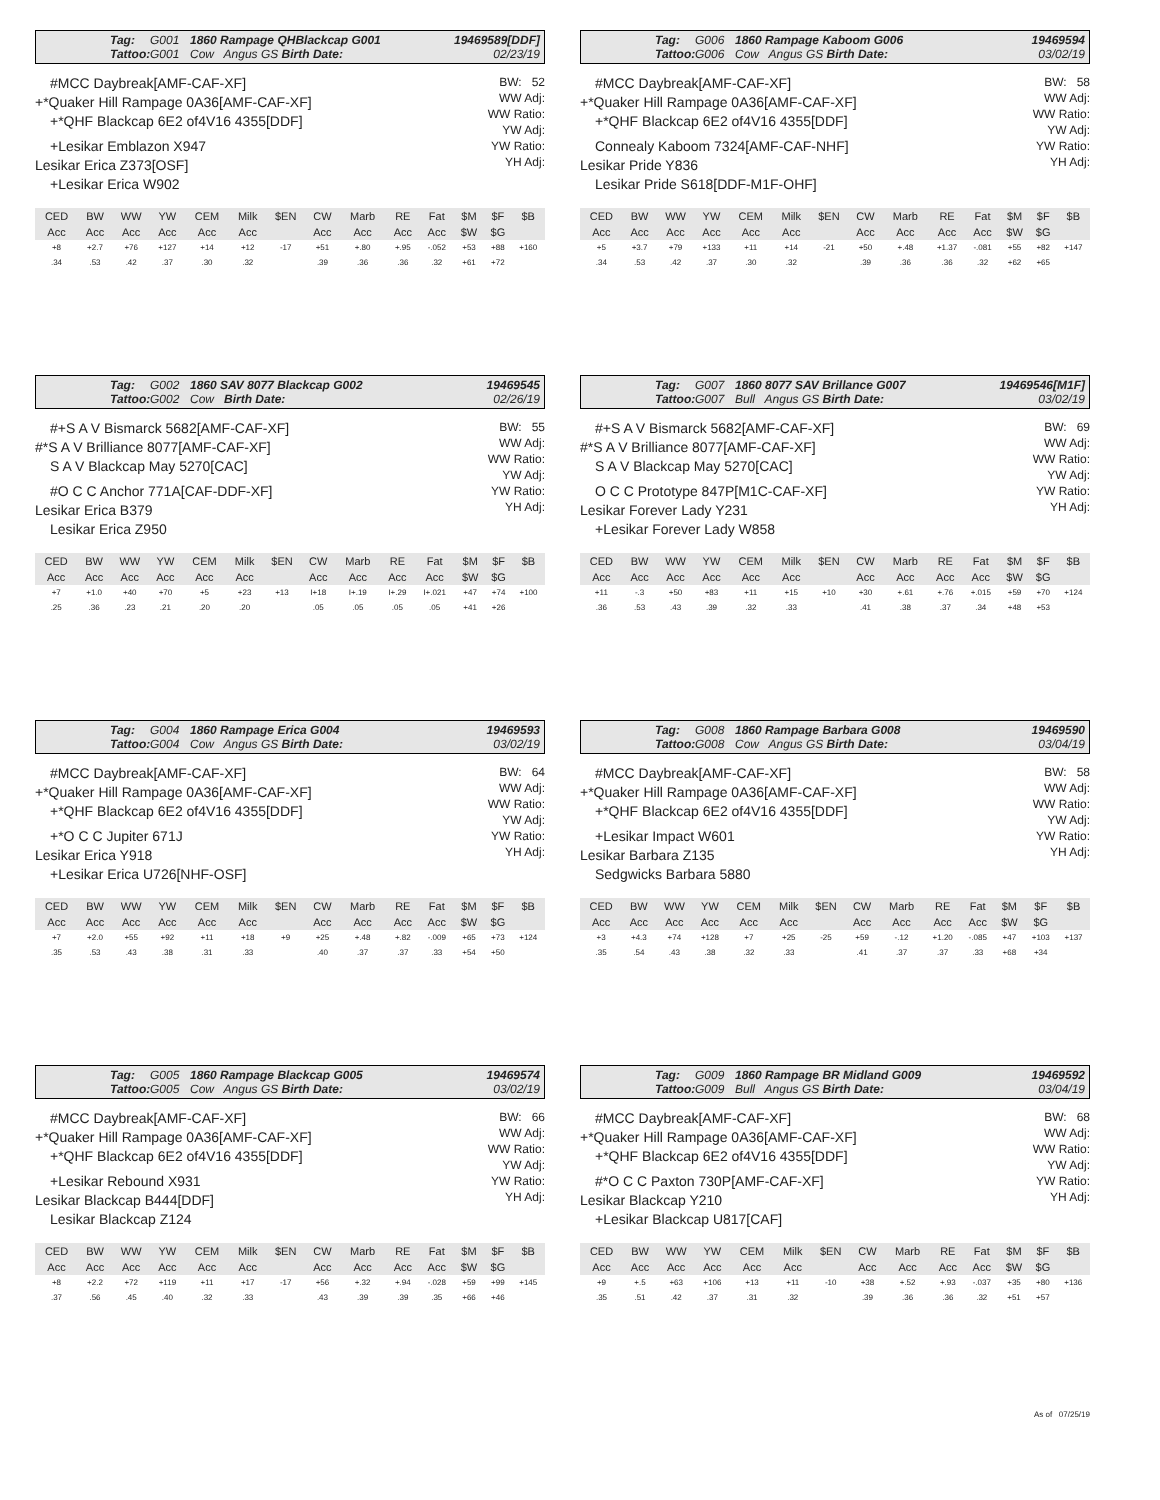Tag:
Tattoo: G001
G001 1860 Rampage QHBlackcap G001
Cow Angus GS Birth Date: 19469589[DDF]
02/23/19
#MCC Daybreak[AMF-CAF-XF]
+*Quaker Hill Rampage 0A36[AMF-CAF-XF]
+*QHF Blackcap 6E2 of4V16 4355[DDF]
+Lesikar Emblazon X947
Lesikar Erica Z373[OSF]
+Lesikar Erica W902
BW: 52
WW Adj:
WW Ratio:
YW Adj:
YW Ratio:
YH Adj:
| CED | BW | WW | YW | CEM | Milk | $EN | CW | Marb | RE | Fat | $M | $F | $B |
| --- | --- | --- | --- | --- | --- | --- | --- | --- | --- | --- | --- | --- | --- |
| Acc | Acc | Acc | Acc | Acc | Acc | | Acc | Acc | Acc | Acc | $W | $G | |
| +8 | +2.7 | +76 | +127 | +14 | +12 | -17 | +51 | +.80 | +.95 | -.052 | +53 | +88 | +160 |
| .34 | .53 | .42 | .37 | .30 | .32 | | .39 | .36 | .36 | .32 | +61 | +72 | |
Tag:
Tattoo: G006
G006 1860 Rampage Kaboom G006
Cow Angus GS Birth Date: 19469594
03/02/19
#MCC Daybreak[AMF-CAF-XF]
+*Quaker Hill Rampage 0A36[AMF-CAF-XF]
+*QHF Blackcap 6E2 of4V16 4355[DDF]
Connealy Kaboom 7324[AMF-CAF-NHF]
Lesikar Pride Y836
Lesikar Pride S618[DDF-M1F-OHF]
BW: 58
WW Adj:
WW Ratio:
YW Adj:
YW Ratio:
YH Adj:
| CED | BW | WW | YW | CEM | Milk | $EN | CW | Marb | RE | Fat | $M | $F | $B |
| --- | --- | --- | --- | --- | --- | --- | --- | --- | --- | --- | --- | --- | --- |
| Acc | Acc | Acc | Acc | Acc | Acc | | Acc | Acc | Acc | Acc | $W | $G | |
| +5 | +3.7 | +79 | +133 | +11 | +14 | -21 | +50 | +.48 | +1.37 | -.081 | +55 | +82 | +147 |
| .34 | .53 | .42 | .37 | .30 | .32 | | .39 | .36 | .36 | .32 | +62 | +65 | |
Tag:
Tattoo: G002
G002 1860 SAV 8077 Blackcap G002
Cow Birth Date: 19469545
02/26/19
#+S A V Bismarck 5682[AMF-CAF-XF]
#*S A V Brilliance 8077[AMF-CAF-XF]
S A V Blackcap May 5270[CAC]
#O C C Anchor 771A[CAF-DDF-XF]
Lesikar Erica B379
Lesikar Erica Z950
BW: 55
WW Adj:
WW Ratio:
YW Adj:
YW Ratio:
YH Adj:
| CED | BW | WW | YW | CEM | Milk | $EN | CW | Marb | RE | Fat | $M | $F | $B |
| --- | --- | --- | --- | --- | --- | --- | --- | --- | --- | --- | --- | --- | --- |
| Acc | Acc | Acc | Acc | Acc | Acc | | Acc | Acc | Acc | Acc | $W | $G | |
| +7 | +1.0 | +40 | +70 | +5 | +23 | +13 | I+18 | I+.19 | I+.29 | I+.021 | +47 | +74 | +100 |
| .25 | .36 | .23 | .21 | .20 | .20 | | .05 | .05 | .05 | .05 | +41 | +26 | |
Tag:
Tattoo: G007
G007 1860 8077 SAV Brillance G007
Bull Angus GS Birth Date: 19469546[M1F]
03/02/19
#+S A V Bismarck 5682[AMF-CAF-XF]
#*S A V Brilliance 8077[AMF-CAF-XF]
S A V Blackcap May 5270[CAC]
O C C Prototype 847P[M1C-CAF-XF]
Lesikar Forever Lady Y231
+Lesikar Forever Lady W858
BW: 69
WW Adj:
WW Ratio:
YW Adj:
YW Ratio:
YH Adj:
| CED | BW | WW | YW | CEM | Milk | $EN | CW | Marb | RE | Fat | $M | $F | $B |
| --- | --- | --- | --- | --- | --- | --- | --- | --- | --- | --- | --- | --- | --- |
| Acc | Acc | Acc | Acc | Acc | Acc | | Acc | Acc | Acc | Acc | $W | $G | |
| +11 | -.3 | +50 | +83 | +11 | +15 | +10 | +30 | +.61 | +.76 | +.015 | +59 | +70 | +124 |
| .36 | .53 | .43 | .39 | .32 | .33 | | .41 | .38 | .37 | .34 | +48 | +53 | |
Tag:
Tattoo: G004
G004 1860 Rampage Erica G004
Cow Angus GS Birth Date: 19469593
03/02/19
#MCC Daybreak[AMF-CAF-XF]
+*Quaker Hill Rampage 0A36[AMF-CAF-XF]
+*QHF Blackcap 6E2 of4V16 4355[DDF]
+*O C C Jupiter 671J
Lesikar Erica Y918
+Lesikar Erica U726[NHF-OSF]
BW: 64
WW Adj:
WW Ratio:
YW Adj:
YW Ratio:
YH Adj:
| CED | BW | WW | YW | CEM | Milk | $EN | CW | Marb | RE | Fat | $M | $F | $B |
| --- | --- | --- | --- | --- | --- | --- | --- | --- | --- | --- | --- | --- | --- |
| Acc | Acc | Acc | Acc | Acc | Acc | | Acc | Acc | Acc | Acc | $W | $G | |
| +7 | +2.0 | +55 | +92 | +11 | +18 | +9 | +25 | +.48 | +.82 | -.009 | +65 | +73 | +124 |
| .35 | .53 | .43 | .38 | .31 | .33 | | .40 | .37 | .37 | .33 | +54 | +50 | |
Tag:
Tattoo: G008
G008 1860 Rampage Barbara G008
Cow Angus GS Birth Date: 19469590
03/04/19
#MCC Daybreak[AMF-CAF-XF]
+*Quaker Hill Rampage 0A36[AMF-CAF-XF]
+*QHF Blackcap 6E2 of4V16 4355[DDF]
+Lesikar Impact W601
Lesikar Barbara Z135
Sedgwicks Barbara 5880
BW: 58
WW Adj:
WW Ratio:
YW Adj:
YW Ratio:
YH Adj:
| CED | BW | WW | YW | CEM | Milk | $EN | CW | Marb | RE | Fat | $M | $F | $B |
| --- | --- | --- | --- | --- | --- | --- | --- | --- | --- | --- | --- | --- | --- |
| Acc | Acc | Acc | Acc | Acc | Acc | | Acc | Acc | Acc | Acc | $W | $G | |
| +3 | +4.3 | +74 | +128 | +7 | +25 | -25 | +59 | -.12 | +1.20 | -.085 | +47 | +103 | +137 |
| .35 | .54 | .43 | .38 | .32 | .33 | | .41 | .37 | .37 | .33 | +68 | +34 | |
Tag:
Tattoo: G005
G005 1860 Rampage Blackcap G005
Cow Angus GS Birth Date: 19469574
03/02/19
#MCC Daybreak[AMF-CAF-XF]
+*Quaker Hill Rampage 0A36[AMF-CAF-XF]
+*QHF Blackcap 6E2 of4V16 4355[DDF]
+Lesikar Rebound X931
Lesikar Blackcap B444[DDF]
Lesikar Blackcap Z124
BW: 66
WW Adj:
WW Ratio:
YW Adj:
YW Ratio:
YH Adj:
| CED | BW | WW | YW | CEM | Milk | $EN | CW | Marb | RE | Fat | $M | $F | $B |
| --- | --- | --- | --- | --- | --- | --- | --- | --- | --- | --- | --- | --- | --- |
| Acc | Acc | Acc | Acc | Acc | Acc | | Acc | Acc | Acc | Acc | $W | $G | |
| +8 | +2.2 | +72 | +119 | +11 | +17 | -17 | +56 | +.32 | +.94 | -.028 | +59 | +99 | +145 |
| .37 | .56 | .45 | .40 | .32 | .33 | | .43 | .39 | .39 | .35 | +66 | +46 | |
Tag:
Tattoo: G009
G009 1860 Rampage BR Midland G009
Bull Angus GS Birth Date: 19469592
03/04/19
#MCC Daybreak[AMF-CAF-XF]
+*Quaker Hill Rampage 0A36[AMF-CAF-XF]
+*QHF Blackcap 6E2 of4V16 4355[DDF]
#*O C C Paxton 730P[AMF-CAF-XF]
Lesikar Blackcap Y210
+Lesikar Blackcap U817[CAF]
BW: 68
WW Adj:
WW Ratio:
YW Adj:
YW Ratio:
YH Adj:
| CED | BW | WW | YW | CEM | Milk | $EN | CW | Marb | RE | Fat | $M | $F | $B |
| --- | --- | --- | --- | --- | --- | --- | --- | --- | --- | --- | --- | --- | --- |
| Acc | Acc | Acc | Acc | Acc | Acc | | Acc | Acc | Acc | Acc | $W | $G | |
| +9 | +.5 | +63 | +106 | +13 | +11 | -10 | +38 | +.52 | +.93 | -.037 | +35 | +80 | +136 |
| .35 | .51 | .42 | .37 | .31 | .32 | | .39 | .36 | .36 | .32 | +51 | +57 | |
As of 07/25/19